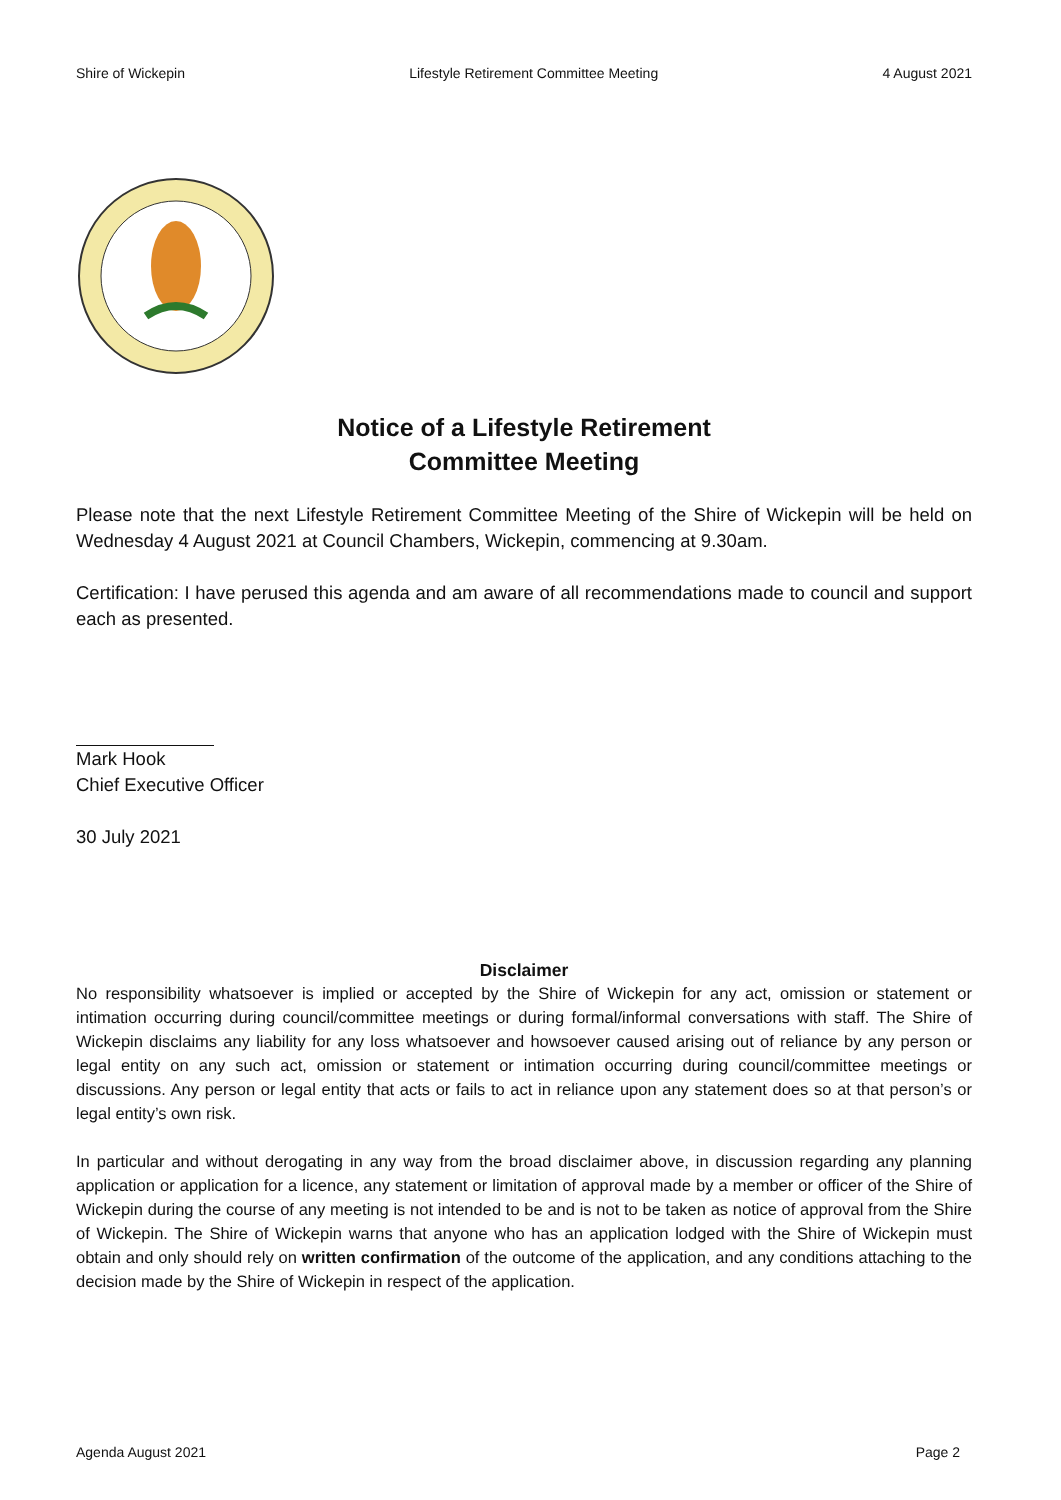Shire of Wickepin Lifestyle Retirement Committee Meeting 4 August 2021
Notice of a Lifestyle Retirement
Committee Meeting
Please note that the next Lifestyle Retirement Committee Meeting of the Shire of Wickepin will be held on Wednesday 4 August 2021 at Council Chambers, Wickepin, commencing at 9.30am.
Certification: I have perused this agenda and am aware of all recommendations made to council and support each as presented.
Mark Hook
Chief Executive Officer
30 July 2021
Disclaimer
No responsibility whatsoever is implied or accepted by the Shire of Wickepin for any act, omission or statement or intimation occurring during council/committee meetings or during formal/informal conversations with staff. The Shire of Wickepin disclaims any liability for any loss whatsoever and howsoever caused arising out of reliance by any person or legal entity on any such act, omission or statement or intimation occurring during council/committee meetings or discussions. Any person or legal entity that acts or fails to act in reliance upon any statement does so at that person’s or legal entity’s own risk.
In particular and without derogating in any way from the broad disclaimer above, in discussion regarding any planning application or application for a licence, any statement or limitation of approval made by a member or officer of the Shire of Wickepin during the course of any meeting is not intended to be and is not to be taken as notice of approval from the Shire of Wickepin. The Shire of Wickepin warns that anyone who has an application lodged with the Shire of Wickepin must obtain and only should rely on written confirmation of the outcome of the application, and any conditions attaching to the decision made by the Shire of Wickepin in respect of the application.
Agenda August 2021 Page 2